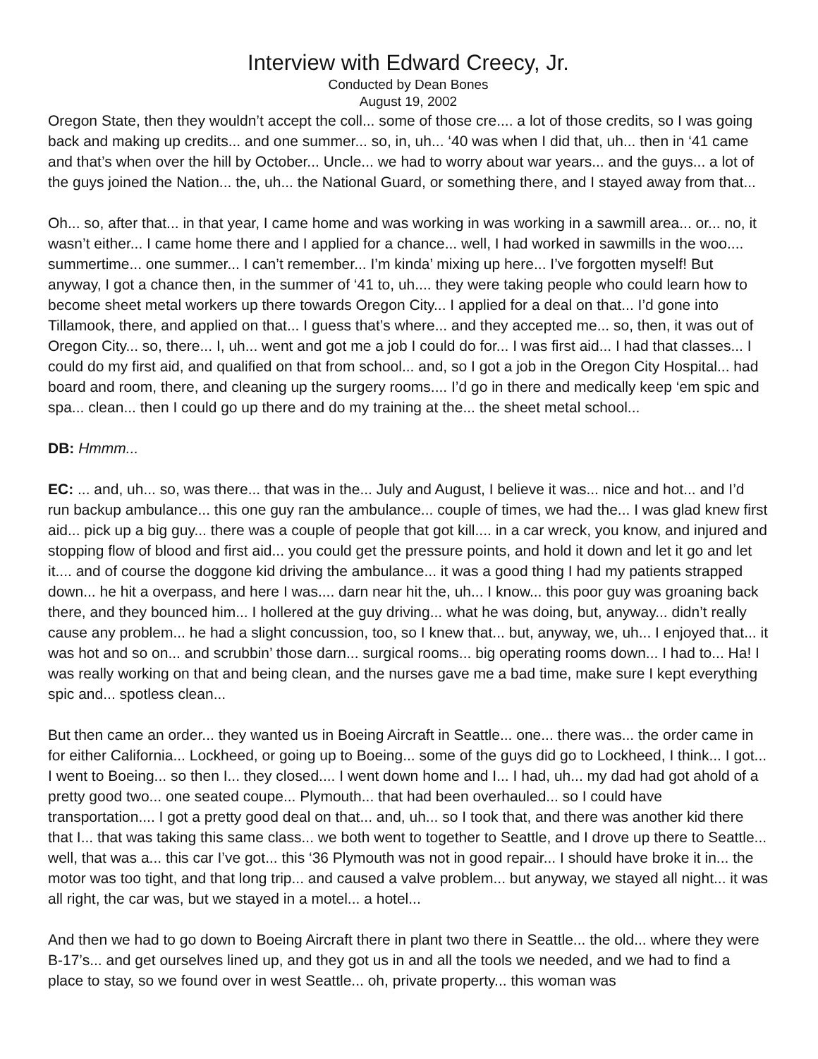Interview with Edward Creecy, Jr.
Conducted by Dean Bones
August 19, 2002
Oregon State, then they wouldn’t accept the coll... some of those cre.... a lot of those credits, so I was going back and making up credits... and one summer... so, in, uh... ‘40 was when I did that, uh... then in ‘41 came and that’s when over the hill by October... Uncle... we had to worry about war years... and the guys... a lot of the guys joined the Nation... the, uh... the National Guard, or something there, and I stayed away from that...
Oh... so, after that... in that year, I came home and was working in was working in a sawmill area... or... no, it wasn’t either... I came home there and I applied for a chance... well, I had worked in sawmills in the woo.... summertime... one summer... I can’t remember... I’m kinda’ mixing up here... I’ve forgotten myself! But anyway, I got a chance then, in the summer of ‘41 to, uh.... they were taking people who could learn how to become sheet metal workers up there towards Oregon City... I applied for a deal on that... I’d gone into Tillamook, there, and applied on that... I guess that’s where... and they accepted me... so, then, it was out of Oregon City... so, there... I, uh... went and got me a job I could do for... I was first aid... I had that classes... I could do my first aid, and qualified on that from school... and, so I got a job in the Oregon City Hospital... had board and room, there, and cleaning up the surgery rooms.... I’d go in there and medically keep ‘em spic and spa... clean... then I could go up there and do my training at the... the sheet metal school...
DB: Hmmm...
EC: ... and, uh... so, was there... that was in the... July and August, I believe it was... nice and hot... and I’d run backup ambulance... this one guy ran the ambulance... couple of times, we had the... I was glad knew first aid... pick up a big guy... there was a couple of people that got kill.... in a car wreck, you know, and injured and stopping flow of blood and first aid... you could get the pressure points, and hold it down and let it go and let it.... and of course the doggone kid driving the ambulance... it was a good thing I had my patients strapped down... he hit a overpass, and here I was.... darn near hit the, uh... I know... this poor guy was groaning back there, and they bounced him... I hollered at the guy driving... what he was doing, but, anyway... didn’t really cause any problem... he had a slight concussion, too, so I knew that... but, anyway, we, uh... I enjoyed that... it was hot and so on... and scrubbin’ those darn... surgical rooms... big operating rooms down... I had to... Ha! I was really working on that and being clean, and the nurses gave me a bad time, make sure I kept everything spic and... spotless clean...
But then came an order... they wanted us in Boeing Aircraft in Seattle... one... there was... the order came in for either California... Lockheed, or going up to Boeing... some of the guys did go to Lockheed, I think... I got... I went to Boeing... so then I... they closed.... I went down home and I... I had, uh... my dad had got ahold of a pretty good two... one seated coupe... Plymouth... that had been overhauled... so I could have transportation.... I got a pretty good deal on that... and, uh... so I took that, and there was another kid there that I... that was taking this same class... we both went to together to Seattle, and I drove up there to Seattle... well, that was a... this car I’ve got... this ‘36 Plymouth was not in good repair... I should have broke it in... the motor was too tight, and that long trip... and caused a valve problem... but anyway, we stayed all night... it was all right, the car was, but we stayed in a motel... a hotel...
And then we had to go down to Boeing Aircraft there in plant two there in Seattle... the old... where they were B-17’s... and get ourselves lined up, and they got us in and all the tools we needed, and we had to find a place to stay, so we found over in west Seattle... oh, private property... this woman was